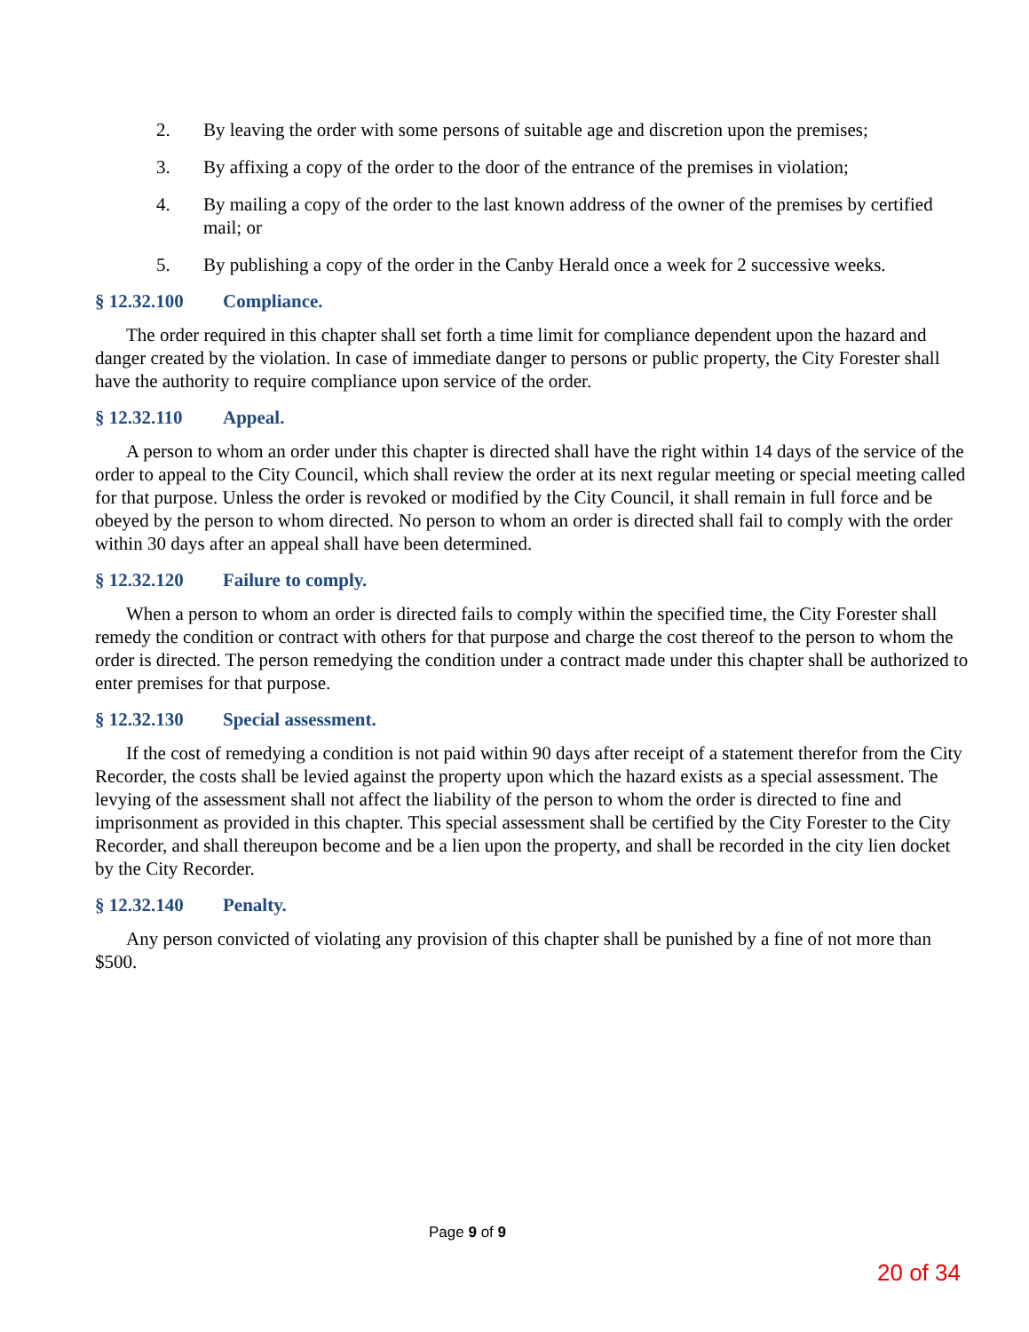2. By leaving the order with some persons of suitable age and discretion upon the premises;
3. By affixing a copy of the order to the door of the entrance of the premises in violation;
4. By mailing a copy of the order to the last known address of the owner of the premises by certified mail; or
5. By publishing a copy of the order in the Canby Herald once a week for 2 successive weeks.
§ 12.32.100 Compliance.
The order required in this chapter shall set forth a time limit for compliance dependent upon the hazard and danger created by the violation. In case of immediate danger to persons or public property, the City Forester shall have the authority to require compliance upon service of the order.
§ 12.32.110 Appeal.
A person to whom an order under this chapter is directed shall have the right within 14 days of the service of the order to appeal to the City Council, which shall review the order at its next regular meeting or special meeting called for that purpose. Unless the order is revoked or modified by the City Council, it shall remain in full force and be obeyed by the person to whom directed. No person to whom an order is directed shall fail to comply with the order within 30 days after an appeal shall have been determined.
§ 12.32.120 Failure to comply.
When a person to whom an order is directed fails to comply within the specified time, the City Forester shall remedy the condition or contract with others for that purpose and charge the cost thereof to the person to whom the order is directed. The person remedying the condition under a contract made under this chapter shall be authorized to enter premises for that purpose.
§ 12.32.130 Special assessment.
If the cost of remedying a condition is not paid within 90 days after receipt of a statement therefor from the City Recorder, the costs shall be levied against the property upon which the hazard exists as a special assessment. The levying of the assessment shall not affect the liability of the person to whom the order is directed to fine and imprisonment as provided in this chapter. This special assessment shall be certified by the City Forester to the City Recorder, and shall thereupon become and be a lien upon the property, and shall be recorded in the city lien docket by the City Recorder.
§ 12.32.140 Penalty.
Any person convicted of violating any provision of this chapter shall be punished by a fine of not more than $500.
Page 9 of 9
20 of 34